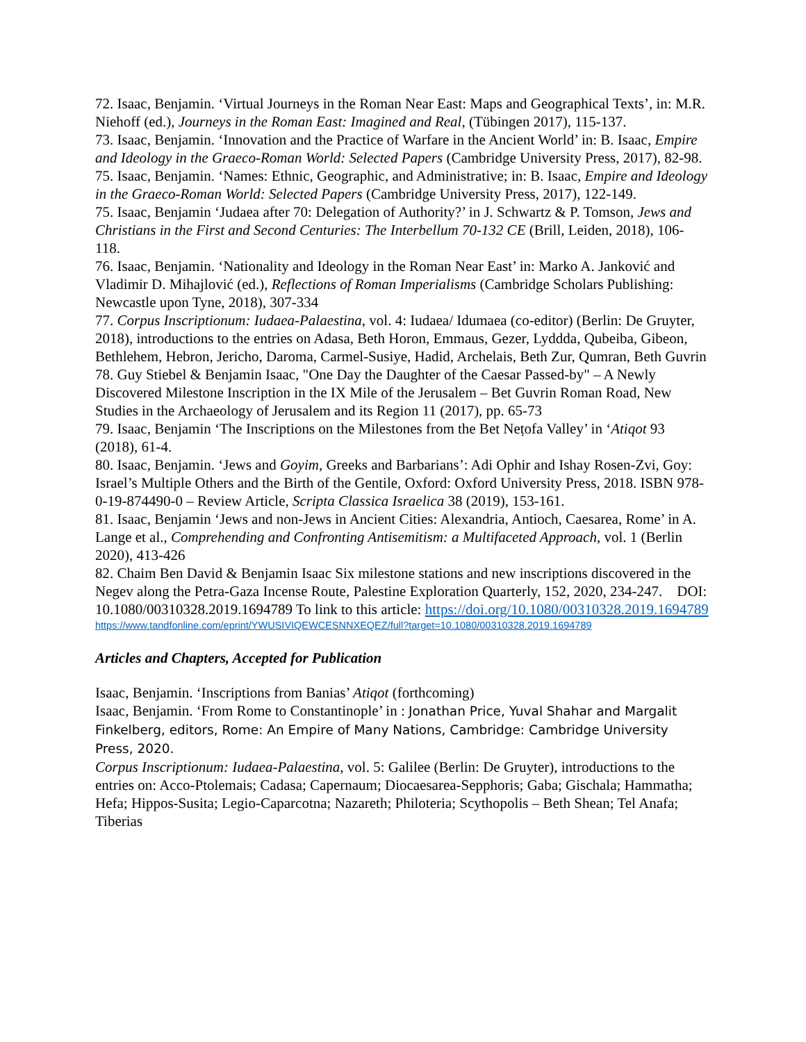72. Isaac, Benjamin. ‘Virtual Journeys in the Roman Near East: Maps and Geographical Texts’, in: M.R. Niehoff (ed.), Journeys in the Roman East: Imagined and Real, (Tübingen 2017), 115-137.
73. Isaac, Benjamin. ‘Innovation and the Practice of Warfare in the Ancient World’ in: B. Isaac, Empire and Ideology in the Graeco-Roman World: Selected Papers (Cambridge University Press, 2017), 82-98.
75. Isaac, Benjamin. ‘Names: Ethnic, Geographic, and Administrative; in: B. Isaac, Empire and Ideology in the Graeco-Roman World: Selected Papers (Cambridge University Press, 2017), 122-149.
75. Isaac, Benjamin ‘Judaea after 70: Delegation of Authority?’ in J. Schwartz & P. Tomson, Jews and Christians in the First and Second Centuries: The Interbellum 70-132 CE (Brill, Leiden, 2018), 106-118.
76. Isaac, Benjamin. ‘Nationality and Ideology in the Roman Near East’ in: Marko A. Janković and Vladimir D. Mihajlović (ed.), Reflections of Roman Imperialisms (Cambridge Scholars Publishing: Newcastle upon Tyne, 2018), 307-334
77. Corpus Inscriptionum: Iudaea-Palaestina, vol. 4: Iudaea/ Idumaea (co-editor) (Berlin: De Gruyter, 2018), introductions to the entries on Adasa, Beth Horon, Emmaus, Gezer, Lyddda, Qubeiba, Gibeon, Bethlehem, Hebron, Jericho, Daroma, Carmel-Susiye, Hadid, Archelais, Beth Zur, Qumran, Beth Guvrin
78. Guy Stiebel & Benjamin Isaac, "One Day the Daughter of the Caesar Passed-by" – A Newly Discovered Milestone Inscription in the IX Mile of the Jerusalem – Bet Guvrin Roman Road, New Studies in the Archaeology of Jerusalem and its Region 11 (2017), pp. 65-73
79. Isaac, Benjamin ‘The Inscriptions on the Milestones from the Bet Neṭofa Valley’ in ‘Atiqot 93 (2018), 61-4.
80. Isaac, Benjamin. ‘Jews and Goyim, Greeks and Barbarians’: Adi Ophir and Ishay Rosen-Zvi, Goy: Israel’s Multiple Others and the Birth of the Gentile, Oxford: Oxford University Press, 2018. ISBN 978-0-19-874490-0 – Review Article, Scripta Classica Israelica 38 (2019), 153-161.
81. Isaac, Benjamin ‘Jews and non-Jews in Ancient Cities: Alexandria, Antioch, Caesarea, Rome’ in A. Lange et al., Comprehending and Confronting Antisemitism: a Multifaceted Approach, vol. 1 (Berlin 2020), 413-426
82. Chaim Ben David & Benjamin Isaac Six milestone stations and new inscriptions discovered in the Negev along the Petra-Gaza Incense Route, Palestine Exploration Quarterly, 152, 2020, 234-247. DOI: 10.1080/00310328.2019.1694789 To link to this article: https://doi.org/10.1080/00310328.2019.1694789
https://www.tandfonline.com/eprint/YWUSIVIQEWCESNNXEQEZ/full?target=10.1080/00310328.2019.1694789
Articles and Chapters, Accepted for Publication
Isaac, Benjamin. ‘Inscriptions from Banias’ Atiqot (forthcoming)
Isaac, Benjamin. ‘From Rome to Constantinople’ in : Jonathan Price, Yuval Shahar and Margalit Finkelberg, editors, Rome: An Empire of Many Nations, Cambridge: Cambridge University Press, 2020.
Corpus Inscriptionum: Iudaea-Palaestina, vol. 5: Galilee (Berlin: De Gruyter), introductions to the entries on: Acco-Ptolemais; Cadasa; Capernaum; Diocaesarea-Sepphoris; Gaba; Gischala; Hammatha; Hefa; Hippos-Susita; Legio-Caparcotna; Nazareth; Philoteria; Scythopolis – Beth Shean; Tel Anafa; Tiberias